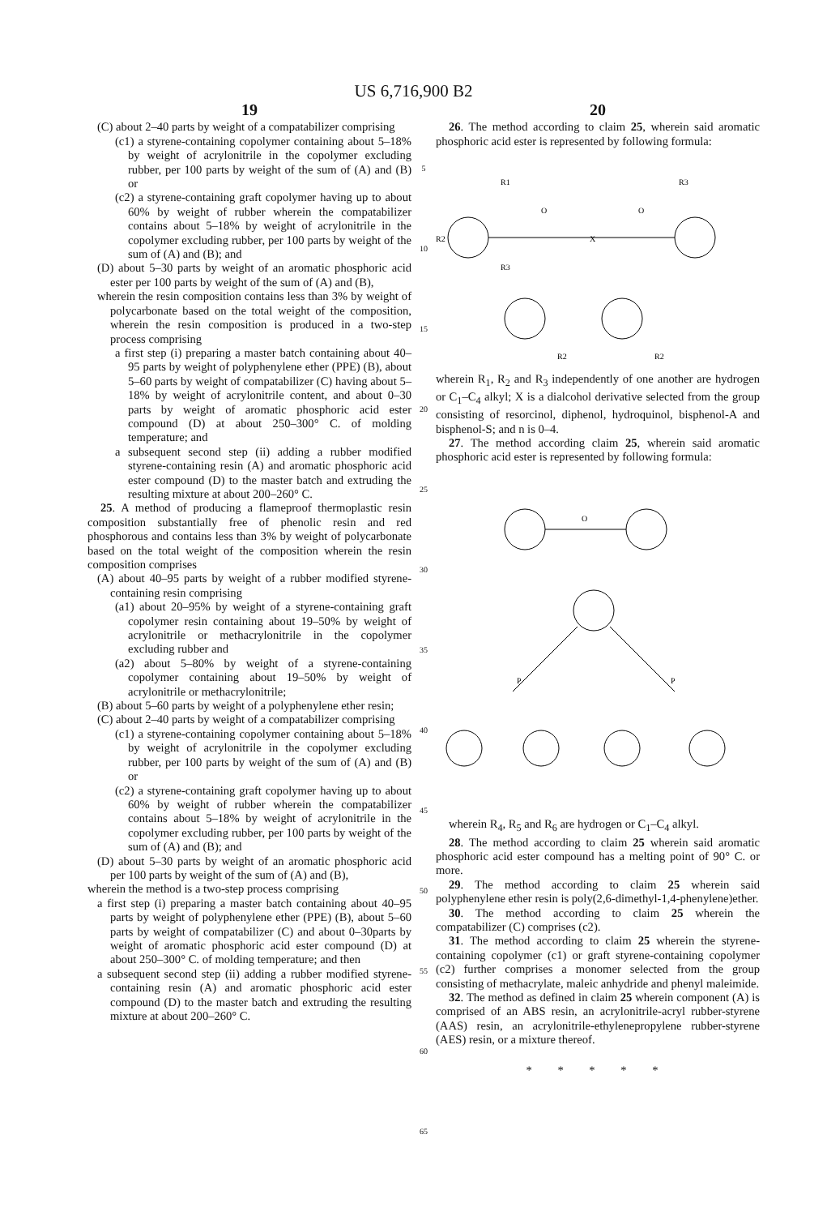US 6,716,900 B2
19
(C) about 2–40 parts by weight of a compatabilizer comprising
(c1) a styrene-containing copolymer containing about 5–18% by weight of acrylonitrile in the copolymer excluding rubber, per 100 parts by weight of the sum of (A) and (B) or
(c2) a styrene-containing graft copolymer having up to about 60% by weight of rubber wherein the compatabilizer contains about 5–18% by weight of acrylonitrile in the copolymer excluding rubber, per 100 parts by weight of the sum of (A) and (B); and
(D) about 5–30 parts by weight of an aromatic phosphoric acid ester per 100 parts by weight of the sum of (A) and (B),
wherein the resin composition contains less than 3% by weight of polycarbonate based on the total weight of the composition, wherein the resin composition is produced in a two-step process comprising
a first step (i) preparing a master batch containing about 40–95 parts by weight of polyphenylene ether (PPE) (B), about 5–60 parts by weight of compatabilizer (C) having about 5–18% by weight of acrylonitrile content, and about 0–30 parts by weight of aromatic phosphoric acid ester compound (D) at about 250–300° C. of molding temperature; and
a subsequent second step (ii) adding a rubber modified styrene-containing resin (A) and aromatic phosphoric acid ester compound (D) to the master batch and extruding the resulting mixture at about 200–260° C.
25. A method of producing a flameproof thermoplastic resin composition substantially free of phenolic resin and red phosphorous and contains less than 3% by weight of polycarbonate based on the total weight of the composition wherein the resin composition comprises
(A) about 40–95 parts by weight of a rubber modified styrene-containing resin comprising
(a1) about 20–95% by weight of a styrene-containing graft copolymer resin containing about 19–50% by weight of acrylonitrile or methacrylonitrile in the copolymer excluding rubber and
(a2) about 5–80% by weight of a styrene-containing copolymer containing about 19–50% by weight of acrylonitrile or methacrylonitrile;
(B) about 5–60 parts by weight of a polyphenylene ether resin;
(C) about 2–40 parts by weight of a compatabilizer comprising
(c1) a styrene-containing copolymer containing about 5–18% by weight of acrylonitrile in the copolymer excluding rubber, per 100 parts by weight of the sum of (A) and (B) or
(c2) a styrene-containing graft copolymer having up to about 60% by weight of rubber wherein the compatabilizer contains about 5–18% by weight of acrylonitrile in the copolymer excluding rubber, per 100 parts by weight of the sum of (A) and (B); and
(D) about 5–30 parts by weight of an aromatic phosphoric acid per 100 parts by weight of the sum of (A) and (B),
wherein the method is a two-step process comprising
a first step (i) preparing a master batch containing about 40–95 parts by weight of polyphenylene ether (PPE) (B), about 5–60 parts by weight of compatabilizer (C) and about 0–30parts by weight of aromatic phosphoric acid ester compound (D) at about 250–300° C. of molding temperature; and then
a subsequent second step (ii) adding a rubber modified styrene-containing resin (A) and aromatic phosphoric acid ester compound (D) to the master batch and extruding the resulting mixture at about 200–260° C.
5
10
15
20
25
30
35
40
45
50
55
60
65
20
26. The method according to claim 25, wherein said aromatic phosphoric acid ester is represented by following formula:
R2
R1
R3
R3
X
O
O
R2
R2
wherein R<sub>1</sub>, R<sub>2</sub> and R<sub>3</sub> independently of one another are hydrogen or C<sub>1</sub>–C<sub>4</sub> alkyl; X is a dialcohol derivative selected from the group consisting of resorcinol, diphenol, hydroquinol, bisphenol-A and bisphenol-S; and n is 0–4.
27. The method according claim 25, wherein said aromatic phosphoric acid ester is represented by following formula:
O
P
P
wherein R<sub>4</sub>, R<sub>5</sub> and R<sub>6</sub> are hydrogen or C<sub>1</sub>–C<sub>4</sub> alkyl.
28. The method according to claim 25 wherein said aromatic phosphoric acid ester compound has a melting point of 90° C. or more.
29. The method according to claim 25 wherein said polyphenylene ether resin is poly(2,6-dimethyl-1,4-phenylene)ether.
30. The method according to claim 25 wherein the compatabilizer (C) comprises (c2).
31. The method according to claim 25 wherein the styrene-containing copolymer (c1) or graft styrene-containing copolymer (c2) further comprises a monomer selected from the group consisting of methacrylate, maleic anhydride and phenyl maleimide.
32. The method as defined in claim 25 wherein component (A) is comprised of an ABS resin, an acrylonitrile-acryl rubber-styrene (AAS) resin, an acrylonitrile-ethylenepropylene rubber-styrene (AES) resin, or a mixture thereof.
* * * * *